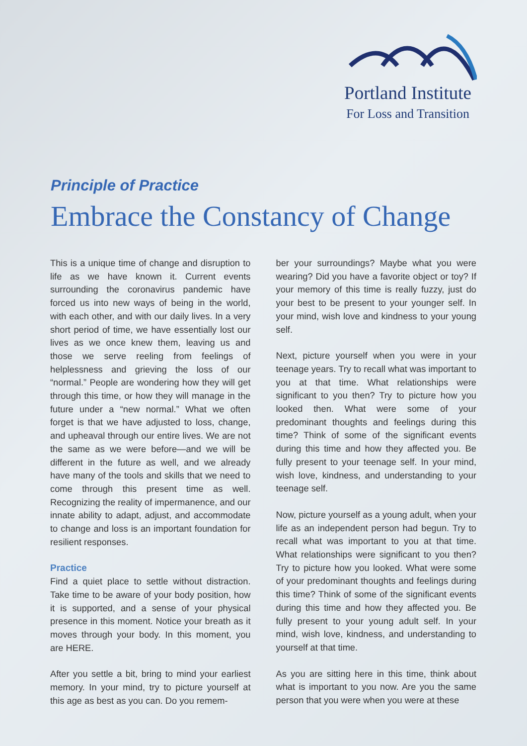Portland Institute
For Loss and Transition
Principle of Practice
Embrace the Constancy of Change
This is a unique time of change and disruption to life as we have known it. Current events surrounding the coronavirus pandemic have forced us into new ways of being in the world, with each other, and with our daily lives. In a very short period of time, we have essentially lost our lives as we once knew them, leaving us and those we serve reeling from feelings of helplessness and grieving the loss of our “normal.” People are wondering how they will get through this time, or how they will manage in the future under a “new normal.” What we often forget is that we have adjusted to loss, change, and upheaval through our entire lives. We are not the same as we were before—and we will be different in the future as well, and we already have many of the tools and skills that we need to come through this present time as well. Recognizing the reality of impermanence, and our innate ability to adapt, adjust, and accommodate to change and loss is an important foundation for resilient responses.
Practice
Find a quiet place to settle without distraction. Take time to be aware of your body position, how it is supported, and a sense of your physical presence in this moment. Notice your breath as it moves through your body. In this moment, you are HERE.
After you settle a bit, bring to mind your earliest memory. In your mind, try to picture yourself at this age as best as you can. Do you remem-
ber your surroundings? Maybe what you were wearing? Did you have a favorite object or toy? If your memory of this time is really fuzzy, just do your best to be present to your younger self. In your mind, wish love and kindness to your young self.
Next, picture yourself when you were in your teenage years. Try to recall what was important to you at that time. What relationships were significant to you then? Try to picture how you looked then. What were some of your predominant thoughts and feelings during this time? Think of some of the significant events during this time and how they affected you. Be fully present to your teenage self. In your mind, wish love, kindness, and understanding to your teenage self.
Now, picture yourself as a young adult, when your life as an independent person had begun. Try to recall what was important to you at that time. What relationships were significant to you then? Try to picture how you looked. What were some of your predominant thoughts and feelings during this time? Think of some of the significant events during this time and how they affected you. Be fully present to your young adult self. In your mind, wish love, kindness, and understanding to yourself at that time.
As you are sitting here in this time, think about what is important to you now. Are you the same person that you were when you were at these